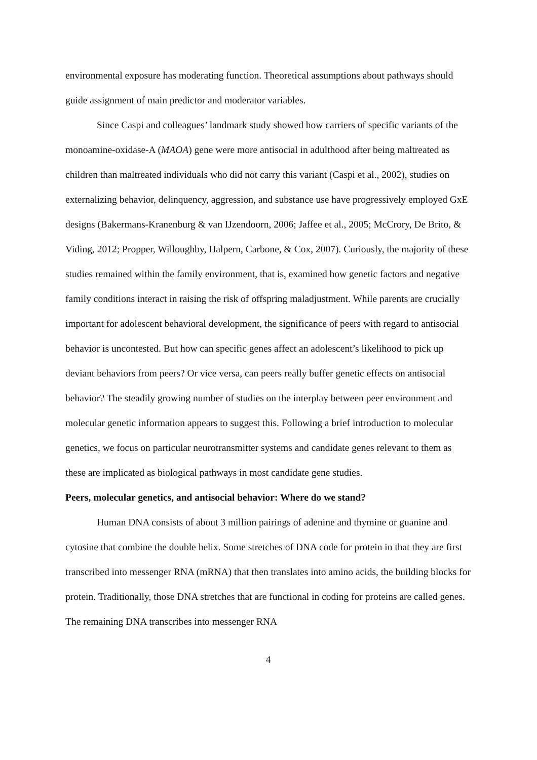environmental exposure has moderating function. Theoretical assumptions about pathways should guide assignment of main predictor and moderator variables.
Since Caspi and colleagues’ landmark study showed how carriers of specific variants of the monoamine-oxidase-A (MAOA) gene were more antisocial in adulthood after being maltreated as children than maltreated individuals who did not carry this variant (Caspi et al., 2002), studies on externalizing behavior, delinquency, aggression, and substance use have progressively employed GxE designs (Bakermans-Kranenburg & van IJzendoorn, 2006; Jaffee et al., 2005; McCrory, De Brito, & Viding, 2012; Propper, Willoughby, Halpern, Carbone, & Cox, 2007). Curiously, the majority of these studies remained within the family environment, that is, examined how genetic factors and negative family conditions interact in raising the risk of offspring maladjustment. While parents are crucially important for adolescent behavioral development, the significance of peers with regard to antisocial behavior is uncontested. But how can specific genes affect an adolescent’s likelihood to pick up deviant behaviors from peers? Or vice versa, can peers really buffer genetic effects on antisocial behavior? The steadily growing number of studies on the interplay between peer environment and molecular genetic information appears to suggest this. Following a brief introduction to molecular genetics, we focus on particular neurotransmitter systems and candidate genes relevant to them as these are implicated as biological pathways in most candidate gene studies.
Peers, molecular genetics, and antisocial behavior: Where do we stand?
Human DNA consists of about 3 million pairings of adenine and thymine or guanine and cytosine that combine the double helix. Some stretches of DNA code for protein in that they are first transcribed into messenger RNA (mRNA) that then translates into amino acids, the building blocks for protein. Traditionally, those DNA stretches that are functional in coding for proteins are called genes. The remaining DNA transcribes into messenger RNA
4